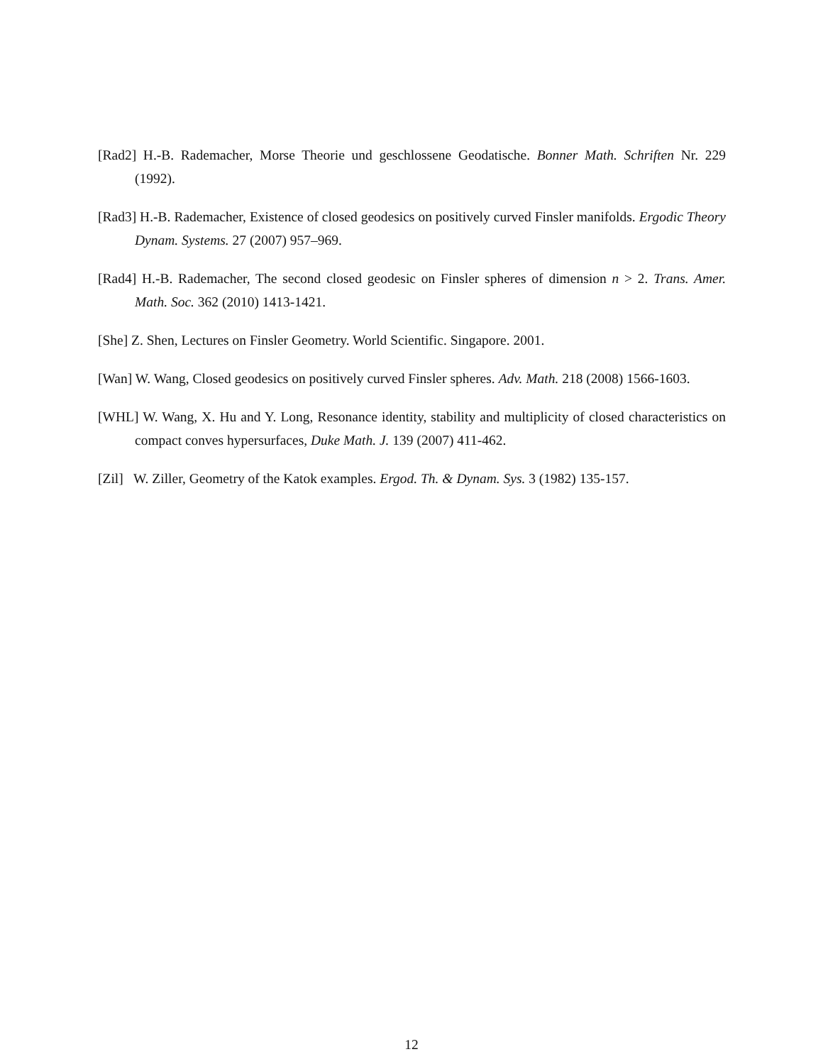[Rad2] H.-B. Rademacher, Morse Theorie und geschlossene Geodatische. Bonner Math. Schriften Nr. 229 (1992).
[Rad3] H.-B. Rademacher, Existence of closed geodesics on positively curved Finsler manifolds. Ergodic Theory Dynam. Systems. 27 (2007) 957–969.
[Rad4] H.-B. Rademacher, The second closed geodesic on Finsler spheres of dimension n > 2. Trans. Amer. Math. Soc. 362 (2010) 1413-1421.
[She] Z. Shen, Lectures on Finsler Geometry. World Scientific. Singapore. 2001.
[Wan] W. Wang, Closed geodesics on positively curved Finsler spheres. Adv. Math. 218 (2008) 1566-1603.
[WHL] W. Wang, X. Hu and Y. Long, Resonance identity, stability and multiplicity of closed characteristics on compact conves hypersurfaces, Duke Math. J. 139 (2007) 411-462.
[Zil] W. Ziller, Geometry of the Katok examples. Ergod. Th. & Dynam. Sys. 3 (1982) 135-157.
12